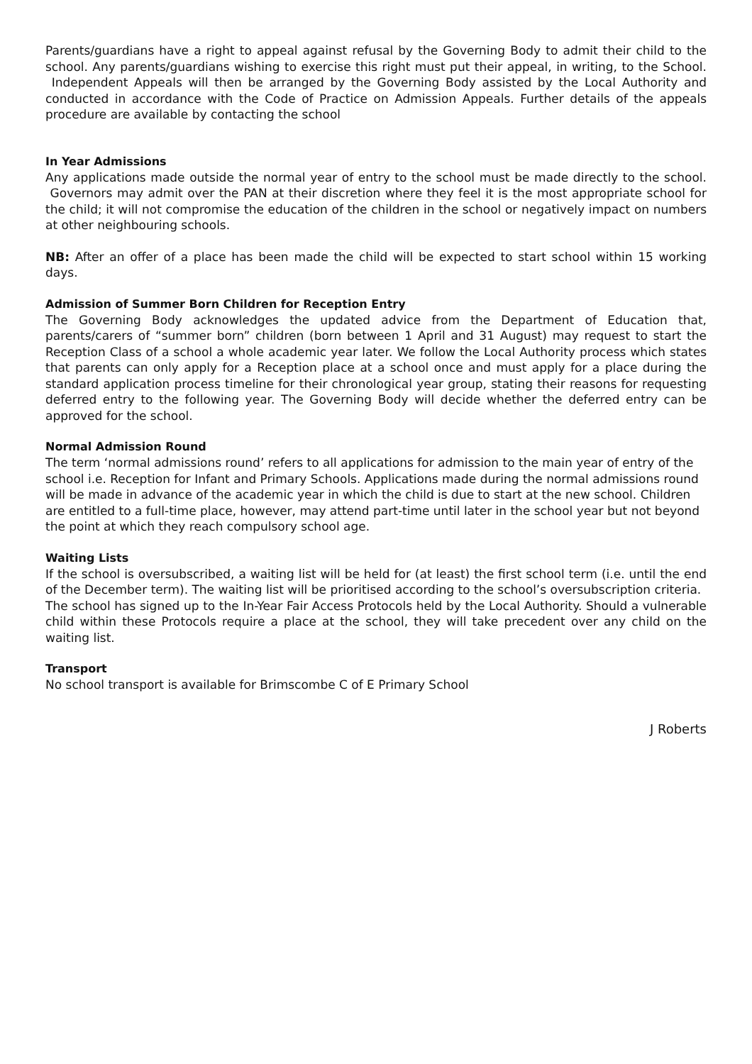Parents/guardians have a right to appeal against refusal by the Governing Body to admit their child to the school. Any parents/guardians wishing to exercise this right must put their appeal, in writing, to the School. Independent Appeals will then be arranged by the Governing Body assisted by the Local Authority and conducted in accordance with the Code of Practice on Admission Appeals. Further details of the appeals procedure are available by contacting the school
In Year Admissions
Any applications made outside the normal year of entry to the school must be made directly to the school. Governors may admit over the PAN at their discretion where they feel it is the most appropriate school for the child; it will not compromise the education of the children in the school or negatively impact on numbers at other neighbouring schools.
NB: After an offer of a place has been made the child will be expected to start school within 15 working days.
Admission of Summer Born Children for Reception Entry
The Governing Body acknowledges the updated advice from the Department of Education that, parents/carers of “summer born” children (born between 1 April and 31 August) may request to start the Reception Class of a school a whole academic year later. We follow the Local Authority process which states that parents can only apply for a Reception place at a school once and must apply for a place during the standard application process timeline for their chronological year group, stating their reasons for requesting deferred entry to the following year. The Governing Body will decide whether the deferred entry can be approved for the school.
Normal Admission Round
The term ‘normal admissions round’ refers to all applications for admission to the main year of entry of the school i.e. Reception for Infant and Primary Schools. Applications made during the normal admissions round will be made in advance of the academic year in which the child is due to start at the new school. Children are entitled to a full-time place, however, may attend part-time until later in the school year but not beyond the point at which they reach compulsory school age.
Waiting Lists
If the school is oversubscribed, a waiting list will be held for (at least) the first school term (i.e. until the end of the December term). The waiting list will be prioritised according to the school’s oversubscription criteria.
The school has signed up to the In-Year Fair Access Protocols held by the Local Authority. Should a vulnerable child within these Protocols require a place at the school, they will take precedent over any child on the waiting list.
Transport
No school transport is available for Brimscombe C of E Primary School
J Roberts